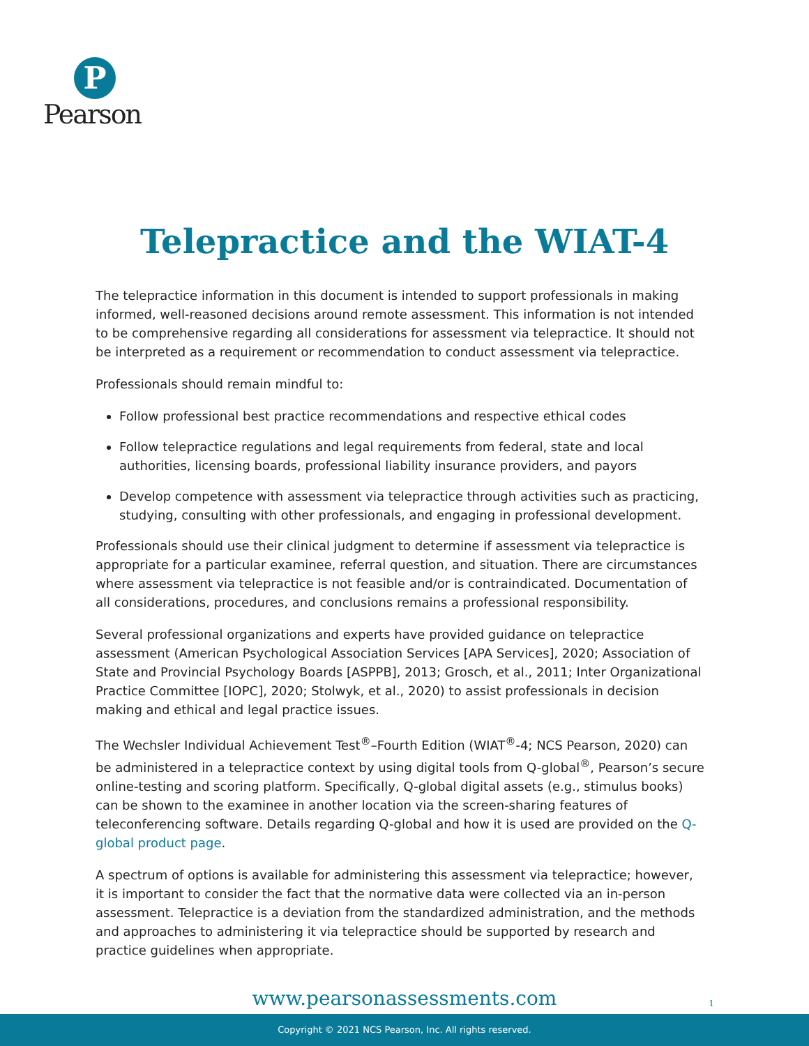P
Pearson
Telepractice and the WIAT-4
The telepractice information in this document is intended to support professionals in making informed, well-reasoned decisions around remote assessment. This information is not intended to be comprehensive regarding all considerations for assessment via telepractice. It should not be interpreted as a requirement or recommendation to conduct assessment via telepractice.
Professionals should remain mindful to:
Follow professional best practice recommendations and respective ethical codes
Follow telepractice regulations and legal requirements from federal, state and local authorities, licensing boards, professional liability insurance providers, and payors
Develop competence with assessment via telepractice through activities such as practicing, studying, consulting with other professionals, and engaging in professional development.
Professionals should use their clinical judgment to determine if assessment via telepractice is appropriate for a particular examinee, referral question, and situation. There are circumstances where assessment via telepractice is not feasible and/or is contraindicated. Documentation of all considerations, procedures, and conclusions remains a professional responsibility.
Several professional organizations and experts have provided guidance on telepractice assessment (American Psychological Association Services [APA Services], 2020; Association of State and Provincial Psychology Boards [ASPPB], 2013; Grosch, et al., 2011; Inter Organizational Practice Committee [IOPC], 2020; Stolwyk, et al., 2020) to assist professionals in decision making and ethical and legal practice issues.
The Wechsler Individual Achievement Test<sup>®</sup>–Fourth Edition (WIAT<sup>®</sup>-4; NCS Pearson, 2020) can be administered in a telepractice context by using digital tools from Q-global<sup>®</sup>, Pearson’s secure online-testing and scoring platform. Specifically, Q-global digital assets (e.g., stimulus books) can be shown to the examinee in another location via the screen-sharing features of teleconferencing software. Details regarding Q-global and how it is used are provided on the Q-global product page.
A spectrum of options is available for administering this assessment via telepractice; however, it is important to consider the fact that the normative data were collected via an in-person assessment. Telepractice is a deviation from the standardized administration, and the methods and approaches to administering it via telepractice should be supported by research and practice guidelines when appropriate.
www.pearsonassessments.com 1
Copyright © 2021 NCS Pearson, Inc. All rights reserved.